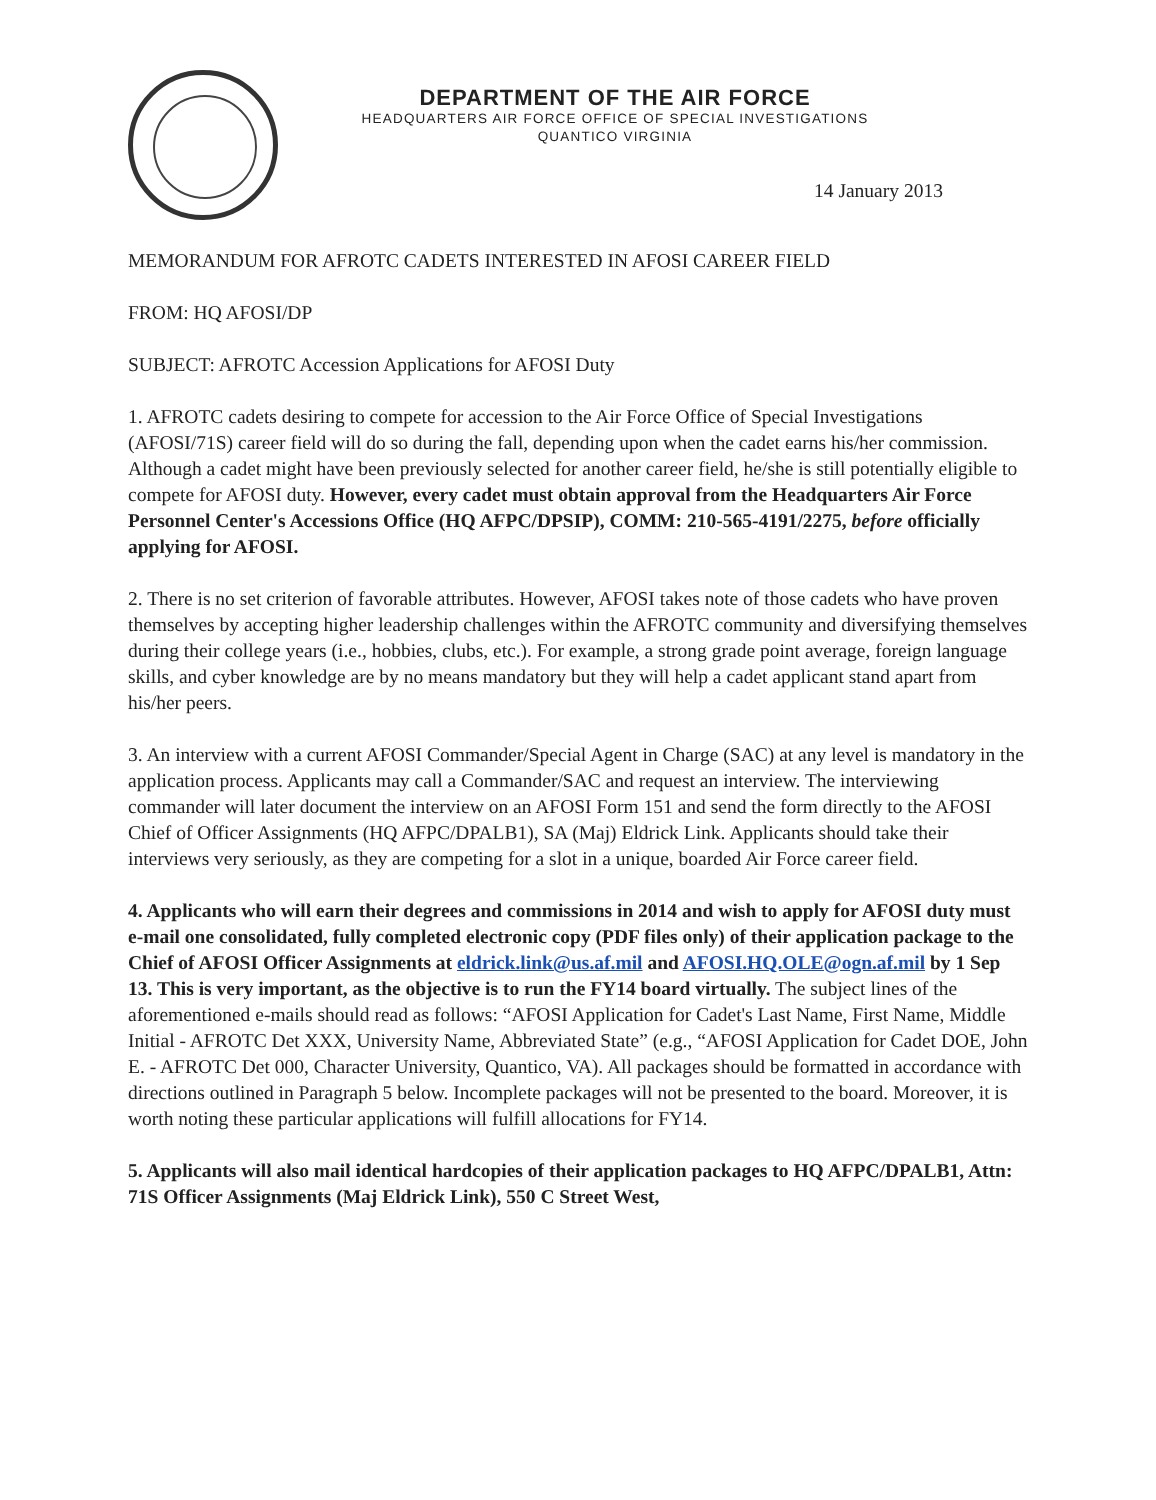DEPARTMENT OF THE AIR FORCE
HEADQUARTERS AIR FORCE OFFICE OF SPECIAL INVESTIGATIONS
QUANTICO VIRGINIA
14 January 2013
MEMORANDUM FOR AFROTC CADETS INTERESTED IN AFOSI CAREER FIELD
FROM: HQ AFOSI/DP
SUBJECT: AFROTC Accession Applications for AFOSI Duty
1. AFROTC cadets desiring to compete for accession to the Air Force Office of Special Investigations (AFOSI/71S) career field will do so during the fall, depending upon when the cadet earns his/her commission. Although a cadet might have been previously selected for another career field, he/she is still potentially eligible to compete for AFOSI duty. However, every cadet must obtain approval from the Headquarters Air Force Personnel Center's Accessions Office (HQ AFPC/DPSIP), COMM: 210-565-4191/2275, before officially applying for AFOSI.
2. There is no set criterion of favorable attributes. However, AFOSI takes note of those cadets who have proven themselves by accepting higher leadership challenges within the AFROTC community and diversifying themselves during their college years (i.e., hobbies, clubs, etc.). For example, a strong grade point average, foreign language skills, and cyber knowledge are by no means mandatory but they will help a cadet applicant stand apart from his/her peers.
3. An interview with a current AFOSI Commander/Special Agent in Charge (SAC) at any level is mandatory in the application process. Applicants may call a Commander/SAC and request an interview. The interviewing commander will later document the interview on an AFOSI Form 151 and send the form directly to the AFOSI Chief of Officer Assignments (HQ AFPC/DPALB1), SA (Maj) Eldrick Link. Applicants should take their interviews very seriously, as they are competing for a slot in a unique, boarded Air Force career field.
4. Applicants who will earn their degrees and commissions in 2014 and wish to apply for AFOSI duty must e-mail one consolidated, fully completed electronic copy (PDF files only) of their application package to the Chief of AFOSI Officer Assignments at eldrick.link@us.af.mil and AFOSI.HQ.OLE@ogn.af.mil by 1 Sep 13. This is very important, as the objective is to run the FY14 board virtually. The subject lines of the aforementioned e-mails should read as follows: “AFOSI Application for Cadet's Last Name, First Name, Middle Initial - AFROTC Det XXX, University Name, Abbreviated State” (e.g., “AFOSI Application for Cadet DOE, John E. - AFROTC Det 000, Character University, Quantico, VA). All packages should be formatted in accordance with directions outlined in Paragraph 5 below. Incomplete packages will not be presented to the board. Moreover, it is worth noting these particular applications will fulfill allocations for FY14.
5. Applicants will also mail identical hardcopies of their application packages to HQ AFPC/DPALB1, Attn: 71S Officer Assignments (Maj Eldrick Link), 550 C Street West,